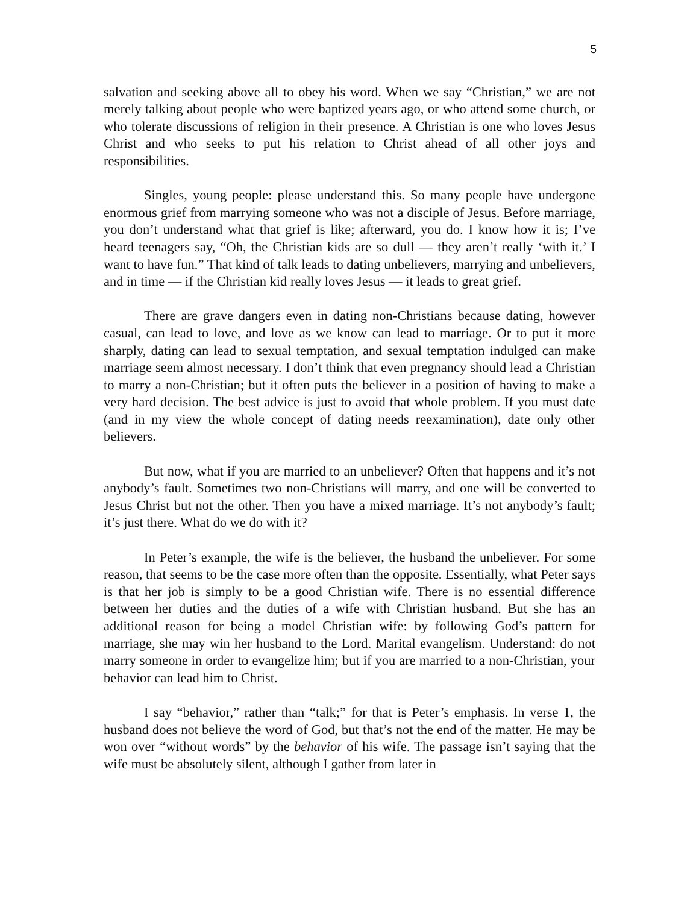5
salvation and seeking above all to obey his word. When we say “Christian,” we are not merely talking about people who were baptized years ago, or who attend some church, or who tolerate discussions of religion in their presence. A Christian is one who loves Jesus Christ and who seeks to put his relation to Christ ahead of all other joys and responsibilities.
Singles, young people: please understand this. So many people have undergone enormous grief from marrying someone who was not a disciple of Jesus. Before marriage, you don’t understand what that grief is like; afterward, you do. I know how it is; I’ve heard teenagers say, “Oh, the Christian kids are so dull — they aren’t really ‘with it.’ I want to have fun.” That kind of talk leads to dating unbelievers, marrying and unbelievers, and in time — if the Christian kid really loves Jesus — it leads to great grief.
There are grave dangers even in dating non-Christians because dating, however casual, can lead to love, and love as we know can lead to marriage. Or to put it more sharply, dating can lead to sexual temptation, and sexual temptation indulged can make marriage seem almost necessary. I don’t think that even pregnancy should lead a Christian to marry a non-Christian; but it often puts the believer in a position of having to make a very hard decision. The best advice is just to avoid that whole problem. If you must date (and in my view the whole concept of dating needs reexamination), date only other believers.
But now, what if you are married to an unbeliever? Often that happens and it’s not anybody’s fault. Sometimes two non-Christians will marry, and one will be converted to Jesus Christ but not the other. Then you have a mixed marriage. It’s not anybody’s fault; it’s just there. What do we do with it?
In Peter’s example, the wife is the believer, the husband the unbeliever. For some reason, that seems to be the case more often than the opposite. Essentially, what Peter says is that her job is simply to be a good Christian wife. There is no essential difference between her duties and the duties of a wife with Christian husband. But she has an additional reason for being a model Christian wife: by following God’s pattern for marriage, she may win her husband to the Lord. Marital evangelism. Understand: do not marry someone in order to evangelize him; but if you are married to a non-Christian, your behavior can lead him to Christ.
I say “behavior,” rather than “talk;” for that is Peter’s emphasis. In verse 1, the husband does not believe the word of God, but that’s not the end of the matter. He may be won over “without words” by the behavior of his wife. The passage isn’t saying that the wife must be absolutely silent, although I gather from later in